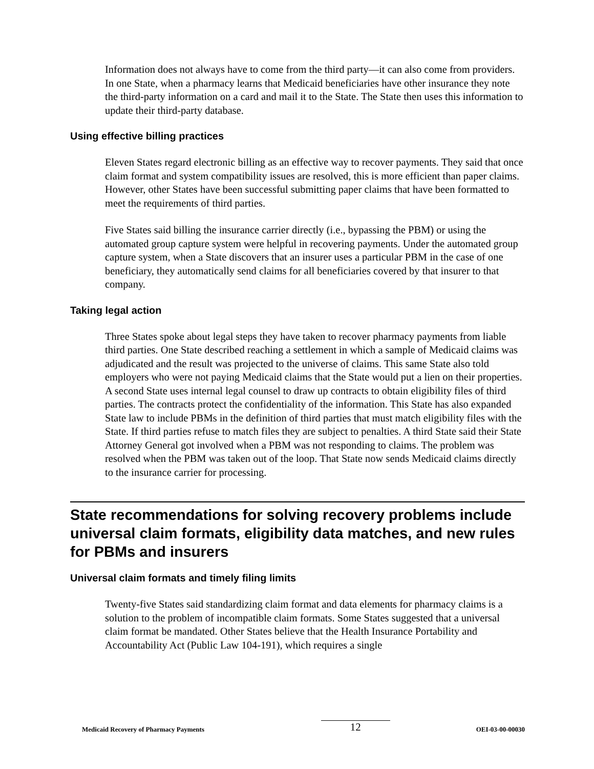Information does not always have to come from the third party—it can also come from providers. In one State, when a pharmacy learns that Medicaid beneficiaries have other insurance they note the third-party information on a card and mail it to the State. The State then uses this information to update their third-party database.
Using effective billing practices
Eleven States regard electronic billing as an effective way to recover payments. They said that once claim format and system compatibility issues are resolved, this is more efficient than paper claims. However, other States have been successful submitting paper claims that have been formatted to meet the requirements of third parties.
Five States said billing the insurance carrier directly (i.e., bypassing the PBM) or using the automated group capture system were helpful in recovering payments. Under the automated group capture system, when a State discovers that an insurer uses a particular PBM in the case of one beneficiary, they automatically send claims for all beneficiaries covered by that insurer to that company.
Taking legal action
Three States spoke about legal steps they have taken to recover pharmacy payments from liable third parties. One State described reaching a settlement in which a sample of Medicaid claims was adjudicated and the result was projected to the universe of claims. This same State also told employers who were not paying Medicaid claims that the State would put a lien on their properties. A second State uses internal legal counsel to draw up contracts to obtain eligibility files of third parties. The contracts protect the confidentiality of the information. This State has also expanded State law to include PBMs in the definition of third parties that must match eligibility files with the State. If third parties refuse to match files they are subject to penalties. A third State said their State Attorney General got involved when a PBM was not responding to claims. The problem was resolved when the PBM was taken out of the loop. That State now sends Medicaid claims directly to the insurance carrier for processing.
State recommendations for solving recovery problems include universal claim formats, eligibility data matches, and new rules for PBMs and insurers
Universal claim formats and timely filing limits
Twenty-five States said standardizing claim format and data elements for pharmacy claims is a solution to the problem of incompatible claim formats. Some States suggested that a universal claim format be mandated. Other States believe that the Health Insurance Portability and Accountability Act (Public Law 104-191), which requires a single
Medicaid Recovery of Pharmacy Payments 12 OEI-03-00-00030